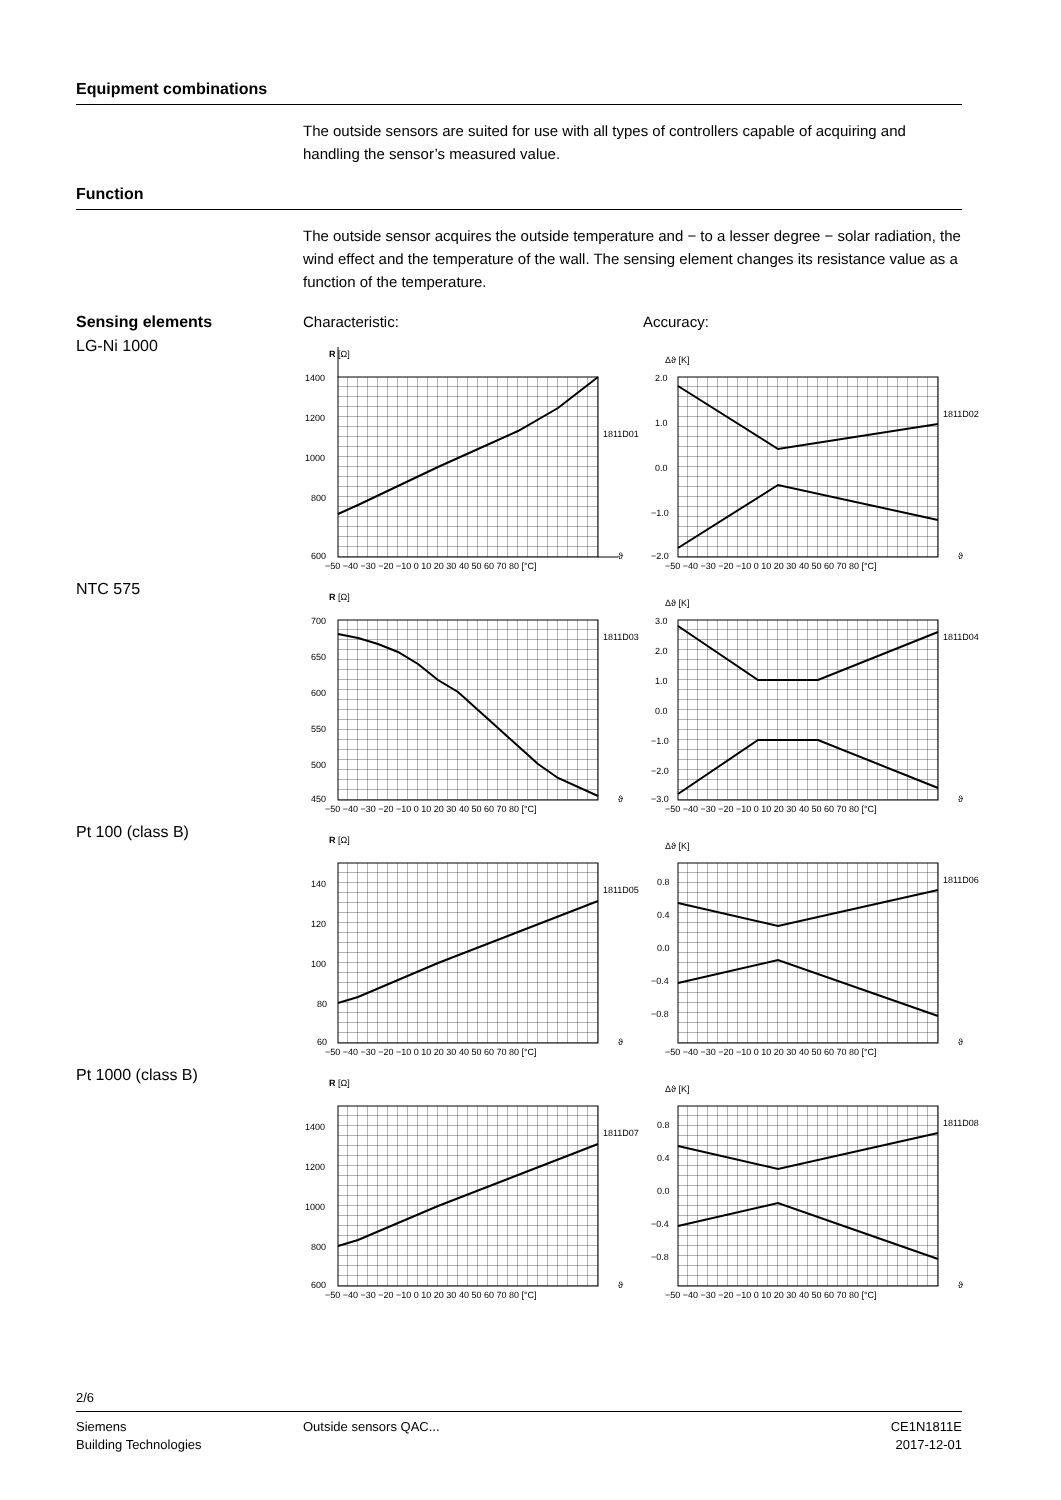Equipment combinations
The outside sensors are suited for use with all types of controllers capable of acquiring and handling the sensor’s measured value.
Function
The outside sensor acquires the outside temperature and − to a lesser degree − solar radiation, the wind effect and the temperature of the wall. The sensing element changes its resistance value as a function of the temperature.
Sensing elements Characteristic: Accuracy:
LG-Ni 1000
R [Ω]
1400
1200
1000
800
600
−50 −40 −30 −20 −10 0 10 20 30 40 50 60 70 80 [°C]
ϑ
1811D01
Δϑ [K]
2.0
1.0
0.0
−1.0
−2.0
−50 −40 −30 −20 −10 0 10 20 30 40 50 60 70 80 [°C]
ϑ
1811D02
NTC 575
R [Ω]
700
650
600
550
500
450
−50 −40 −30 −20 −10 0 10 20 30 40 50 60 70 80 [°C]
ϑ
1811D03
Δϑ [K]
3.0
2.0
1.0
0.0
−1.0
−2.0
−3.0
−50 −40 −30 −20 −10 0 10 20 30 40 50 60 70 80 [°C]
ϑ
1811D04
Pt 100 (class B)
R [Ω]
140
120
100
80
60
−50 −40 −30 −20 −10 0 10 20 30 40 50 60 70 80 [°C]
ϑ
1811D05
Δϑ [K]
0.8
0.4
0.0
−0.4
−0.8
−50 −40 −30 −20 −10 0 10 20 30 40 50 60 70 80 [°C]
ϑ
1811D06
Pt 1000 (class B)
R [Ω]
1400
1200
1000
800
600
−50 −40 −30 −20 −10 0 10 20 30 40 50 60 70 80 [°C]
ϑ
1811D07
Δϑ [K]
0.8
0.4
0.0
−0.4
−0.8
−50 −40 −30 −20 −10 0 10 20 30 40 50 60 70 80 [°C]
ϑ
1811D08
2/6
Siemens
Building Technologies
Outside sensors QAC... CE1N1811E
2017-12-01